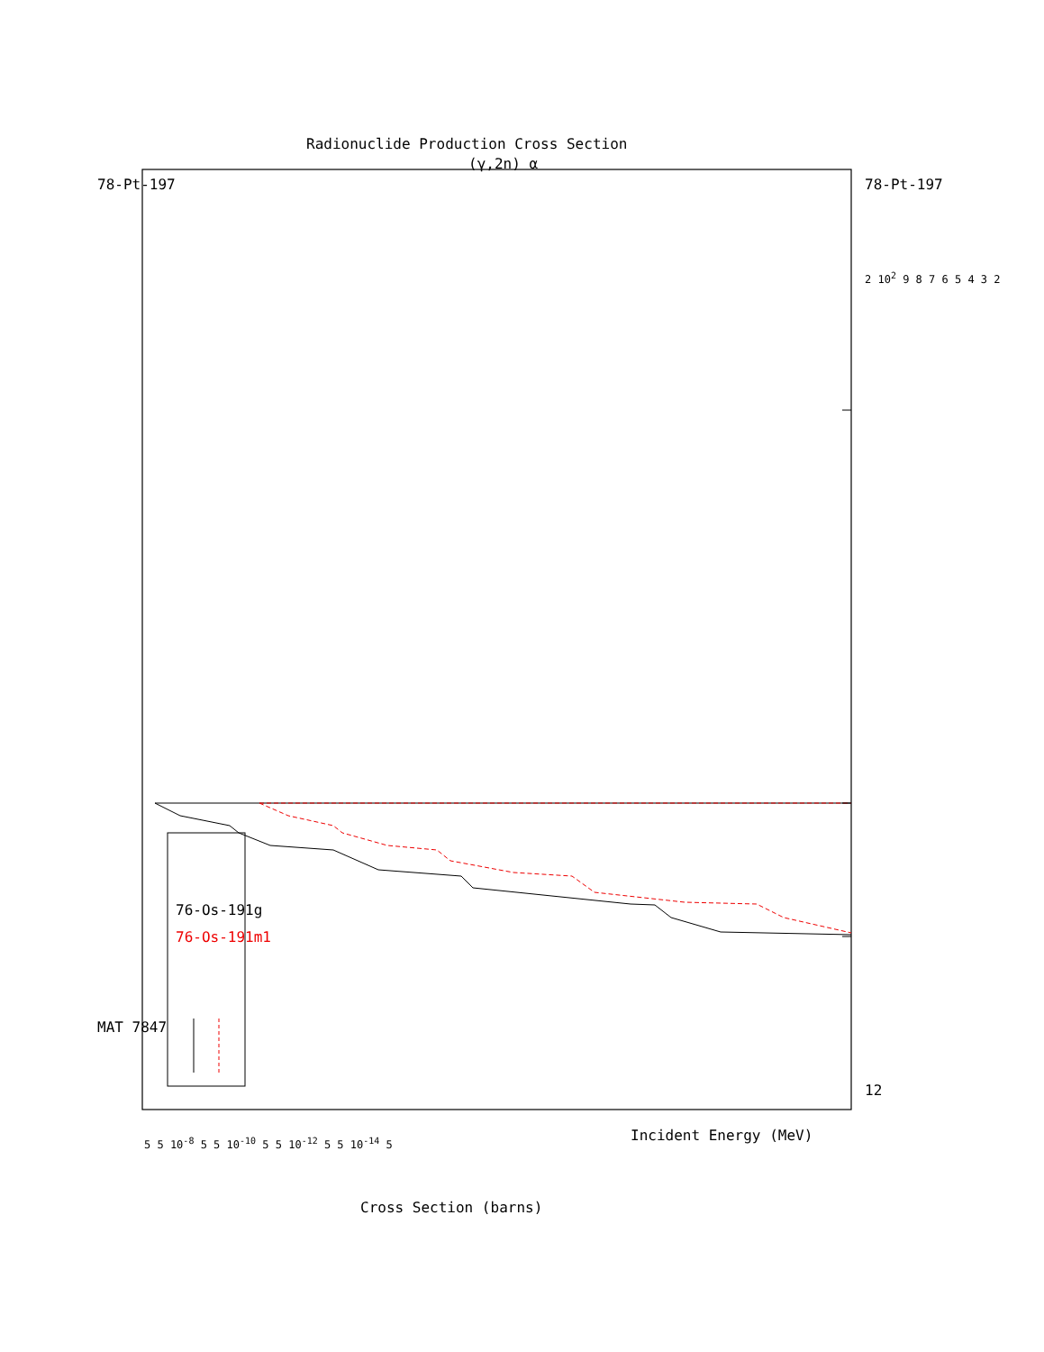MAT 7847
78-Pt-197
Radionuclide Production Cross Section
(γ,2n) α
76-Os-191g
76-Os-191m1
78-Pt-197
12
Incident Energy (MeV)
2 10<sup>2</sup> 9 8 7 6 5 4 3 2
5 5 10<sup>-8</sup> 5 5 10<sup>-10</sup> 5 5 10<sup>-12</sup> 5 5 10<sup>-14</sup> 5
Cross Section (barns)